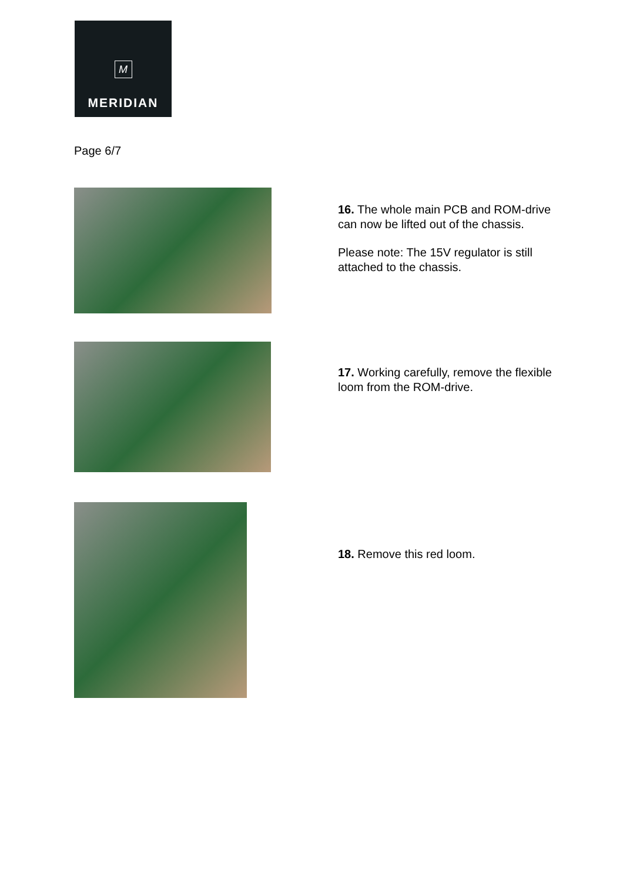M
MERIDIAN
Page 6/7
16. The whole main PCB and ROM-drive can now be lifted out of the chassis.
Please note: The 15V regulator is still attached to the chassis.
17. Working carefully, remove the flexible loom from the ROM-drive.
18. Remove this red loom.